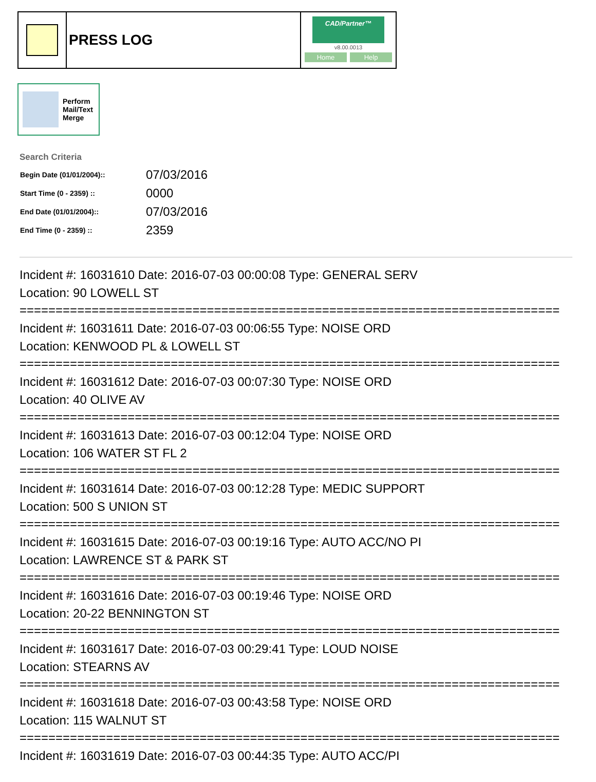PRESS LOG
CAD/Partner™
v8.00.0013
Home Help
Perform
Mail/Text
Merge
Search Criteria
| Begin Date (01/01/2004):: | 07/03/2016 |
| Start Time (0 - 2359) :: | 0000 |
| End Date (01/01/2004):: | 07/03/2016 |
| End Time (0 - 2359) :: | 2359 |
Incident #: 16031610 Date: 2016-07-03 00:00:08 Type: GENERAL SERV
Location: 90 LOWELL ST
===========================================================================
Incident #: 16031611 Date: 2016-07-03 00:06:55 Type: NOISE ORD
Location: KENWOOD PL & LOWELL ST
===========================================================================
Incident #: 16031612 Date: 2016-07-03 00:07:30 Type: NOISE ORD
Location: 40 OLIVE AV
===========================================================================
Incident #: 16031613 Date: 2016-07-03 00:12:04 Type: NOISE ORD
Location: 106 WATER ST FL 2
===========================================================================
Incident #: 16031614 Date: 2016-07-03 00:12:28 Type: MEDIC SUPPORT
Location: 500 S UNION ST
===========================================================================
Incident #: 16031615 Date: 2016-07-03 00:19:16 Type: AUTO ACC/NO PI
Location: LAWRENCE ST & PARK ST
===========================================================================
Incident #: 16031616 Date: 2016-07-03 00:19:46 Type: NOISE ORD
Location: 20-22 BENNINGTON ST
===========================================================================
Incident #: 16031617 Date: 2016-07-03 00:29:41 Type: LOUD NOISE
Location: STEARNS AV
===========================================================================
Incident #: 16031618 Date: 2016-07-03 00:43:58 Type: NOISE ORD
Location: 115 WALNUT ST
===========================================================================
Incident #: 16031619 Date: 2016-07-03 00:44:35 Type: AUTO ACC/PI